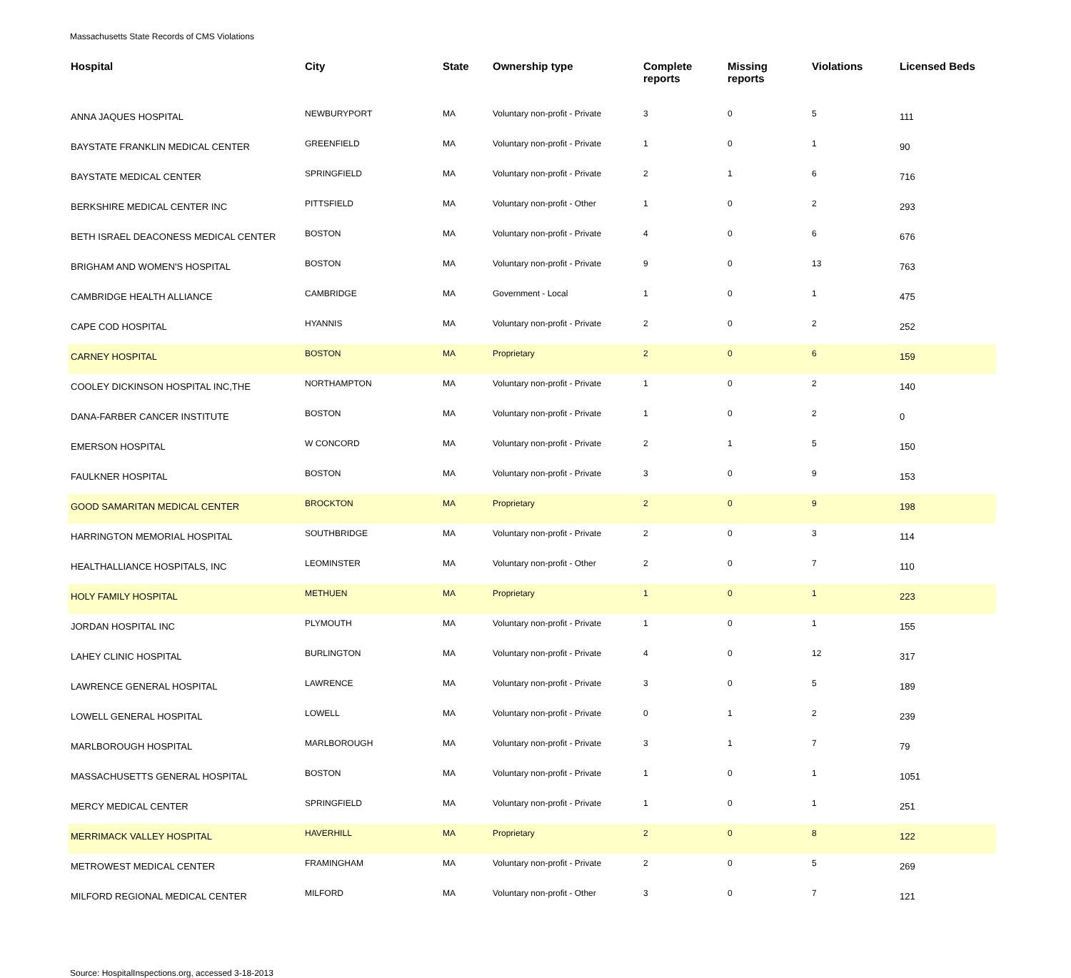Massachusetts State Records of CMS Violations
| Hospital | City | State | Ownership type | Complete reports | Missing reports | Violations | Licensed Beds |
| --- | --- | --- | --- | --- | --- | --- | --- |
| ANNA JAQUES HOSPITAL | NEWBURYPORT | MA | Voluntary non-profit - Private | 3 | 0 | 5 | 111 |
| BAYSTATE FRANKLIN MEDICAL CENTER | GREENFIELD | MA | Voluntary non-profit - Private | 1 | 0 | 1 | 90 |
| BAYSTATE MEDICAL CENTER | SPRINGFIELD | MA | Voluntary non-profit - Private | 2 | 1 | 6 | 716 |
| BERKSHIRE MEDICAL CENTER INC | PITTSFIELD | MA | Voluntary non-profit - Other | 1 | 0 | 2 | 293 |
| BETH ISRAEL DEACONESS MEDICAL CENTER | BOSTON | MA | Voluntary non-profit - Private | 4 | 0 | 6 | 676 |
| BRIGHAM AND WOMEN'S HOSPITAL | BOSTON | MA | Voluntary non-profit - Private | 9 | 0 | 13 | 763 |
| CAMBRIDGE HEALTH ALLIANCE | CAMBRIDGE | MA | Government - Local | 1 | 0 | 1 | 475 |
| CAPE COD HOSPITAL | HYANNIS | MA | Voluntary non-profit - Private | 2 | 0 | 2 | 252 |
| CARNEY HOSPITAL | BOSTON | MA | Proprietary | 2 | 0 | 6 | 159 |
| COOLEY DICKINSON HOSPITAL INC,THE | NORTHAMPTON | MA | Voluntary non-profit - Private | 1 | 0 | 2 | 140 |
| DANA-FARBER CANCER INSTITUTE | BOSTON | MA | Voluntary non-profit - Private | 1 | 0 | 2 | 0 |
| EMERSON HOSPITAL | W CONCORD | MA | Voluntary non-profit - Private | 2 | 1 | 5 | 150 |
| FAULKNER HOSPITAL | BOSTON | MA | Voluntary non-profit - Private | 3 | 0 | 9 | 153 |
| GOOD SAMARITAN MEDICAL CENTER | BROCKTON | MA | Proprietary | 2 | 0 | 9 | 198 |
| HARRINGTON MEMORIAL HOSPITAL | SOUTHBRIDGE | MA | Voluntary non-profit - Private | 2 | 0 | 3 | 114 |
| HEALTHALLIANCE HOSPITALS, INC | LEOMINSTER | MA | Voluntary non-profit - Other | 2 | 0 | 7 | 110 |
| HOLY FAMILY HOSPITAL | METHUEN | MA | Proprietary | 1 | 0 | 1 | 223 |
| JORDAN HOSPITAL INC | PLYMOUTH | MA | Voluntary non-profit - Private | 1 | 0 | 1 | 155 |
| LAHEY CLINIC HOSPITAL | BURLINGTON | MA | Voluntary non-profit - Private | 4 | 0 | 12 | 317 |
| LAWRENCE GENERAL HOSPITAL | LAWRENCE | MA | Voluntary non-profit - Private | 3 | 0 | 5 | 189 |
| LOWELL GENERAL HOSPITAL | LOWELL | MA | Voluntary non-profit - Private | 0 | 1 | 2 | 239 |
| MARLBOROUGH HOSPITAL | MARLBOROUGH | MA | Voluntary non-profit - Private | 3 | 1 | 7 | 79 |
| MASSACHUSETTS GENERAL HOSPITAL | BOSTON | MA | Voluntary non-profit - Private | 1 | 0 | 1 | 1051 |
| MERCY MEDICAL CENTER | SPRINGFIELD | MA | Voluntary non-profit - Private | 1 | 0 | 1 | 251 |
| MERRIMACK VALLEY HOSPITAL | HAVERHILL | MA | Proprietary | 2 | 0 | 8 | 122 |
| METROWEST MEDICAL CENTER | FRAMINGHAM | MA | Voluntary non-profit - Private | 2 | 0 | 5 | 269 |
| MILFORD REGIONAL MEDICAL CENTER | MILFORD | MA | Voluntary non-profit - Other | 3 | 0 | 7 | 121 |
Source: HospitalInspections.org, accessed 3-18-2013